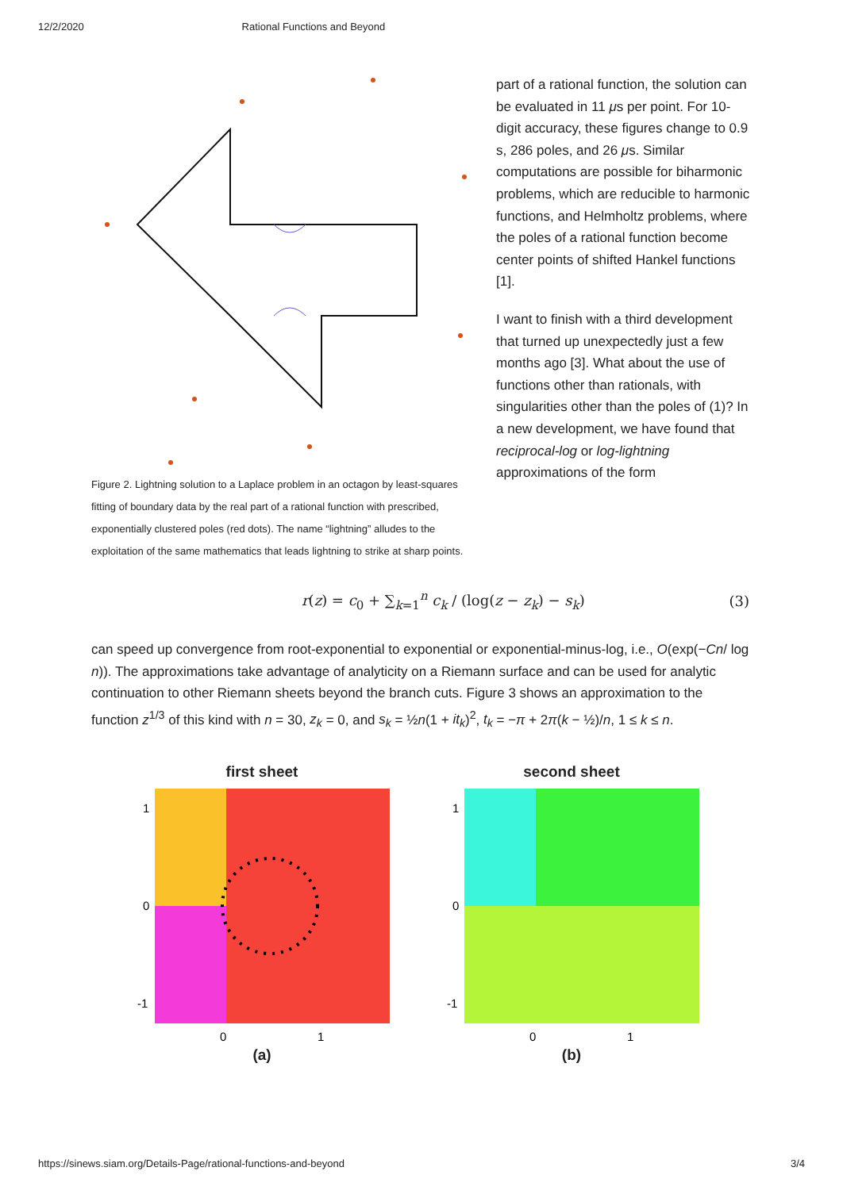12/2/2020 Rational Functions and Beyond
Figure 2. Lightning solution to a Laplace problem in an octagon by least-squares fitting of boundary data by the real part of a rational function with prescribed, exponentially clustered poles (red dots). The name “lightning” alludes to the exploitation of the same mathematics that leads lightning to strike at sharp points.
part of a rational function, the solution can be evaluated in 11 μs per point. For 10-digit accuracy, these figures change to 0.9 s, 286 poles, and 26 μs. Similar computations are possible for biharmonic problems, which are reducible to harmonic functions, and Helmholtz problems, where the poles of a rational function become center points of shifted Hankel functions [1].
I want to finish with a third development that turned up unexpectedly just a few months ago [3]. What about the use of functions other than rationals, with singularities other than the poles of (1)? In a new development, we have found that reciprocal-log or log-lightning approximations of the form
r(z) = c<sub>0</sub> + ∑<sub>k=1</sub><sup>n</sup> c<sub>k</sub> / (log(z − z<sub>k</sub>) − s<sub>k</sub>) (3)
can speed up convergence from root-exponential to exponential or exponential-minus-log, i.e., O(exp(−Cn/ log n)). The approximations take advantage of analyticity on a Riemann surface and can be used for analytic continuation to other Riemann sheets beyond the branch cuts. Figure 3 shows an approximation to the function z<sup>1/3</sup> of this kind with n = 30, z<sub>k</sub> = 0, and s<sub>k</sub> = ½n(1 + it<sub>k</sub>)<sup>2</sup>, t<sub>k</sub> = −π + 2π(k − ½)/n, 1 ≤ k ≤ n.
first sheet
1
0
-1
0
1
(a)
second sheet
1
0
-1
0
1
(b)
https://sinews.siam.org/Details-Page/rational-functions-and-beyond 3/4